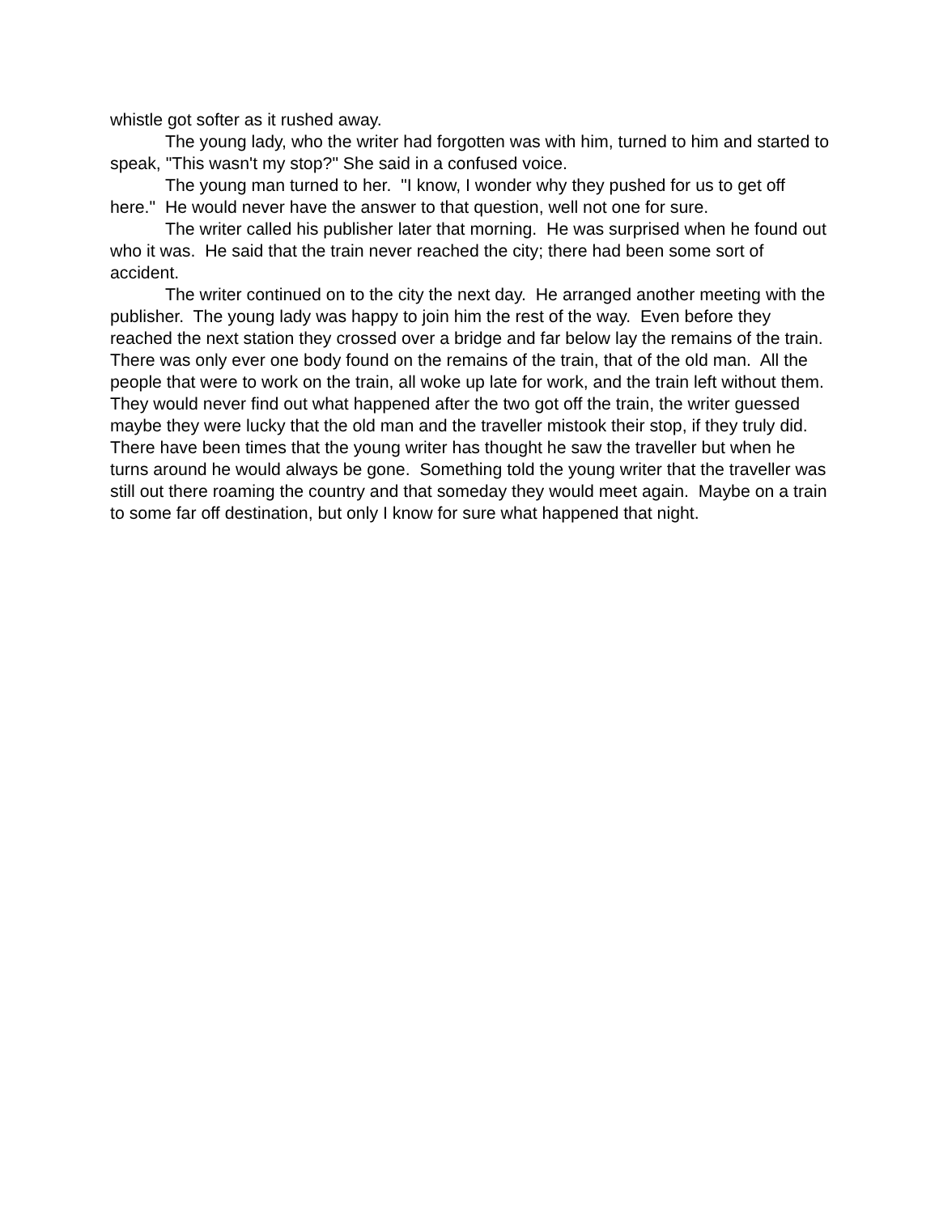whistle got softer as it rushed away.
The young lady, who the writer had forgotten was with him, turned to him and started to speak, "This wasn't my stop?" She said in a confused voice.
The young man turned to her. "I know, I wonder why they pushed for us to get off here." He would never have the answer to that question, well not one for sure.
The writer called his publisher later that morning. He was surprised when he found out who it was. He said that the train never reached the city; there had been some sort of accident.
The writer continued on to the city the next day. He arranged another meeting with the publisher. The young lady was happy to join him the rest of the way. Even before they reached the next station they crossed over a bridge and far below lay the remains of the train. There was only ever one body found on the remains of the train, that of the old man. All the people that were to work on the train, all woke up late for work, and the train left without them. They would never find out what happened after the two got off the train, the writer guessed maybe they were lucky that the old man and the traveller mistook their stop, if they truly did. There have been times that the young writer has thought he saw the traveller but when he turns around he would always be gone. Something told the young writer that the traveller was still out there roaming the country and that someday they would meet again. Maybe on a train to some far off destination, but only I know for sure what happened that night.